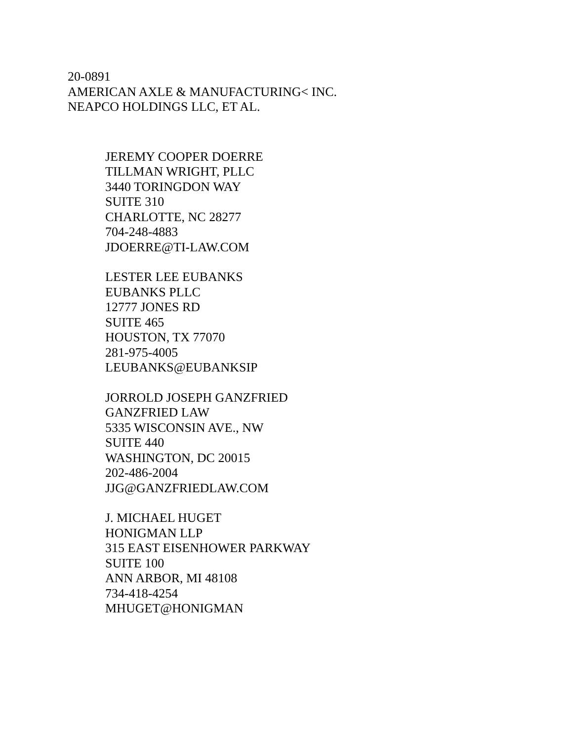20-0891
AMERICAN AXLE & MANUFACTURING< INC.
NEAPCO HOLDINGS LLC, ET AL.
JEREMY COOPER DOERRE
TILLMAN WRIGHT, PLLC
3440 TORINGDON WAY
SUITE 310
CHARLOTTE, NC 28277
704-248-4883
JDOERRE@TI-LAW.COM
LESTER LEE EUBANKS
EUBANKS PLLC
12777 JONES RD
SUITE 465
HOUSTON, TX 77070
281-975-4005
LEUBANKS@EUBANKSIP
JORROLD JOSEPH GANZFRIED
GANZFRIED LAW
5335 WISCONSIN AVE., NW
SUITE 440
WASHINGTON, DC 20015
202-486-2004
JJG@GANZFRIEDLAW.COM
J. MICHAEL HUGET
HONIGMAN LLP
315 EAST EISENHOWER PARKWAY
SUITE 100
ANN ARBOR, MI 48108
734-418-4254
MHUGET@HONIGMAN